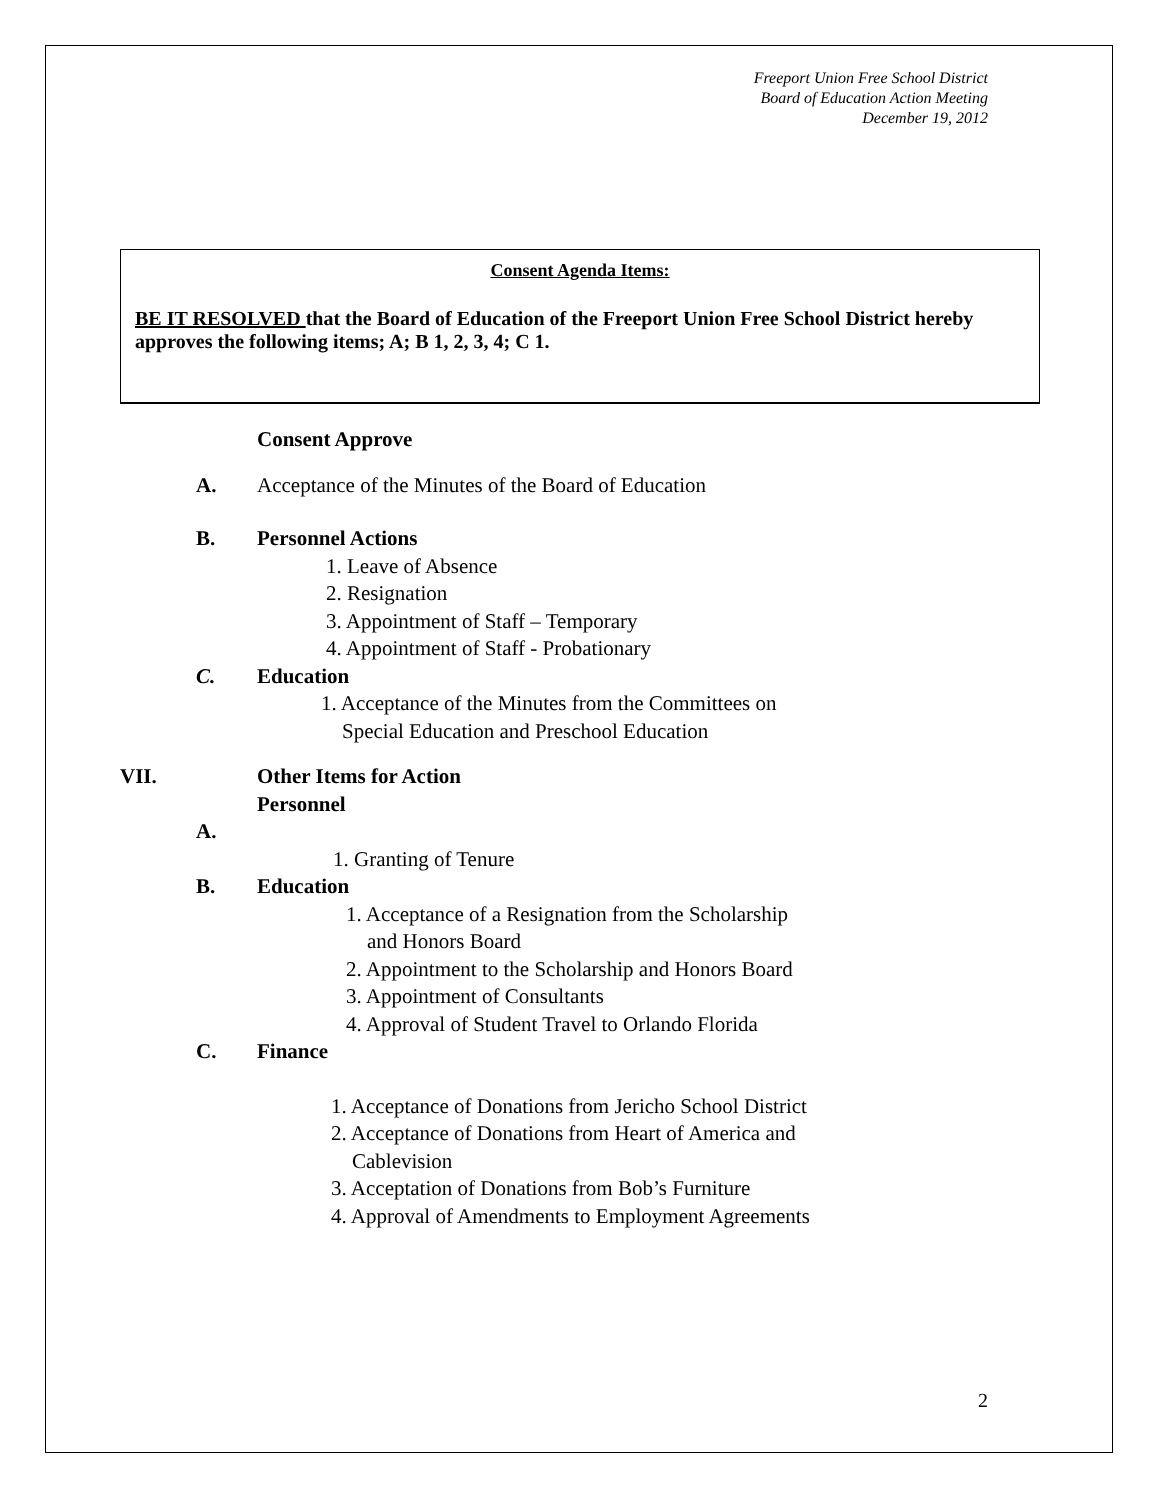Freeport Union Free School District
Board of Education Action Meeting
December 19, 2012
Consent Agenda Items:
BE IT RESOLVED that the Board of Education of the Freeport Union Free School District hereby approves the following items; A; B 1, 2, 3, 4; C 1.
Consent Approve
A. Acceptance of the Minutes of the Board of Education
B. Personnel Actions
1. Leave of Absence
2. Resignation
3. Appointment of Staff – Temporary
4. Appointment of Staff - Probationary
C. Education
1. Acceptance of the Minutes from the Committees on
Special Education and Preschool Education
VII. Other Items for Action
Personnel
A.
1. Granting of Tenure
B. Education
1. Acceptance of a Resignation from the Scholarship
and Honors Board
2. Appointment to the Scholarship and Honors Board
3. Appointment of Consultants
4. Approval of Student Travel to Orlando Florida
C. Finance
1. Acceptance of Donations from Jericho School District
2. Acceptance of Donations from Heart of America and
Cablevision
3. Acceptation of Donations from Bob’s Furniture
4. Approval of Amendments to Employment Agreements
2